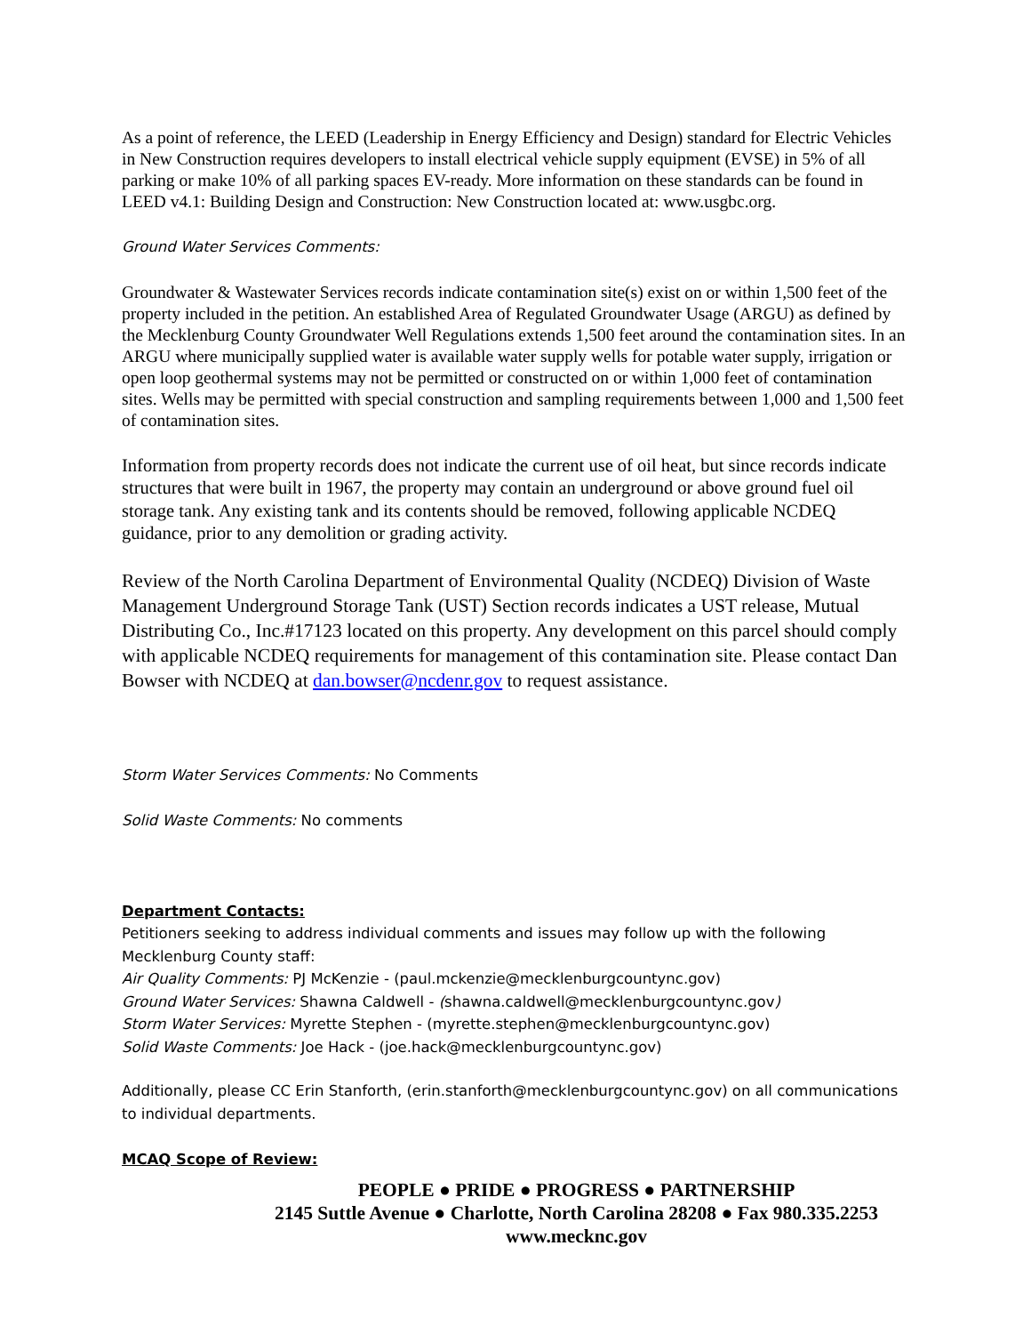As a point of reference, the LEED (Leadership in Energy Efficiency and Design) standard for Electric Vehicles in New Construction requires developers to install electrical vehicle supply equipment (EVSE) in 5% of all parking or make 10% of all parking spaces EV-ready. More information on these standards can be found in LEED v4.1: Building Design and Construction: New Construction located at: www.usgbc.org.
Ground Water Services Comments:
Groundwater & Wastewater Services records indicate contamination site(s) exist on or within 1,500 feet of the property included in the petition. An established Area of Regulated Groundwater Usage (ARGU) as defined by the Mecklenburg County Groundwater Well Regulations extends 1,500 feet around the contamination sites. In an ARGU where municipally supplied water is available water supply wells for potable water supply, irrigation or open loop geothermal systems may not be permitted or constructed on or within 1,000 feet of contamination sites. Wells may be permitted with special construction and sampling requirements between 1,000 and 1,500 feet of contamination sites.
Information from property records does not indicate the current use of oil heat, but since records indicate structures that were built in 1967, the property may contain an underground or above ground fuel oil storage tank. Any existing tank and its contents should be removed, following applicable NCDEQ guidance, prior to any demolition or grading activity.
Review of the North Carolina Department of Environmental Quality (NCDEQ) Division of Waste Management Underground Storage Tank (UST) Section records indicates a UST release, Mutual Distributing Co., Inc.#17123 located on this property. Any development on this parcel should comply with applicable NCDEQ requirements for management of this contamination site. Please contact Dan Bowser with NCDEQ at dan.bowser@ncdenr.gov to request assistance.
Storm Water Services Comments: No Comments
Solid Waste Comments: No comments
Department Contacts:
Petitioners seeking to address individual comments and issues may follow up with the following Mecklenburg County staff:
Air Quality Comments: PJ McKenzie - (paul.mckenzie@mecklenburgcountync.gov)
Ground Water Services: Shawna Caldwell - (shawna.caldwell@mecklenburgcountync.gov)
Storm Water Services: Myrette Stephen - (myrette.stephen@mecklenburgcountync.gov)
Solid Waste Comments: Joe Hack - (joe.hack@mecklenburgcountync.gov)
Additionally, please CC Erin Stanforth, (erin.stanforth@mecklenburgcountync.gov) on all communications to individual departments.
MCAQ Scope of Review:
PEOPLE ● PRIDE ● PROGRESS ● PARTNERSHIP
2145 Suttle Avenue ● Charlotte, North Carolina 28208 ● Fax 980.335.2253
www.mecknc.gov